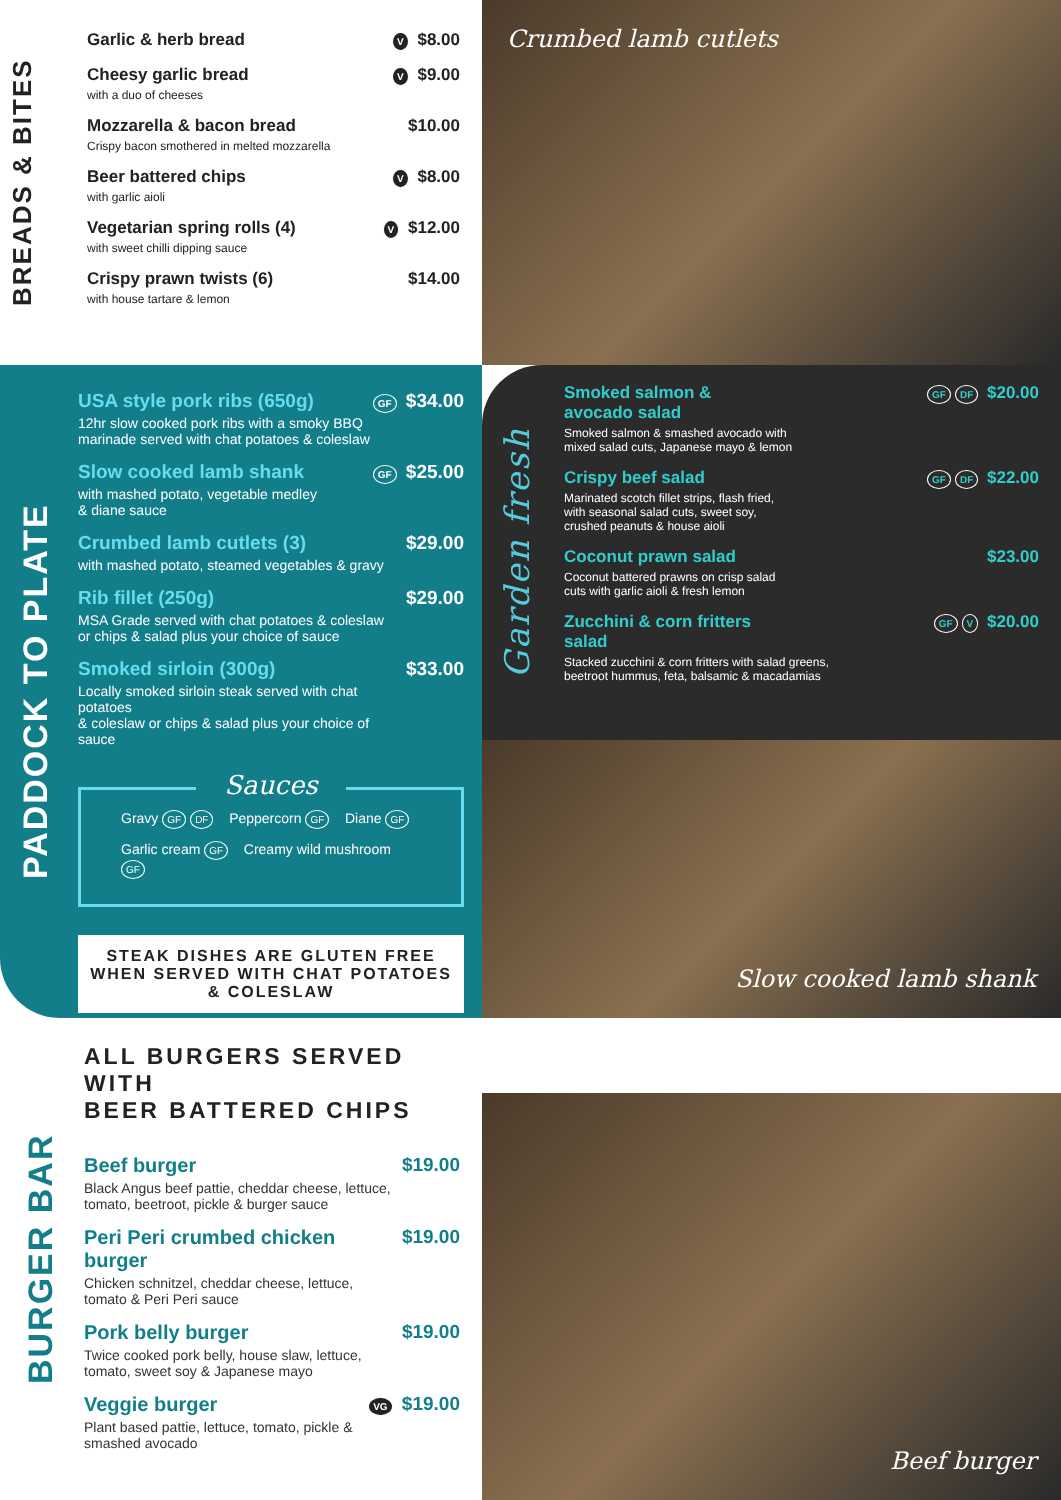BREADS & BITES
Garlic & herb bread
V $8.00
Cheesy garlic bread
with a duo of cheeses
V $9.00
Mozzarella & bacon bread
Crispy bacon smothered in melted mozzarella
$10.00
Beer battered chips
with garlic aioli
V $8.00
Vegetarian spring rolls (4)
with sweet chilli dipping sauce
V $12.00
Crispy prawn twists (6)
with house tartare & lemon
$14.00
Crumbed lamb cutlets
Garden fresh
Smoked salmon &
avocado salad
Smoked salmon & smashed avocado with
mixed salad cuts, Japanese mayo & lemon
GF DF $20.00
Crispy beef salad
Marinated scotch fillet strips, flash fried,
with seasonal salad cuts, sweet soy,
crushed peanuts & house aioli
GF DF $22.00
Coconut prawn salad
Coconut battered prawns on crisp salad
cuts with garlic aioli & fresh lemon
$23.00
Zucchini & corn fritters
salad
Stacked zucchini & corn fritters with salad greens,
beetroot hummus, feta, balsamic & macadamias
GF V $20.00
PADDOCK TO PLATE
USA style pork ribs (650g)
12hr slow cooked pork ribs with a smoky BBQ
marinade served with chat potatoes & coleslaw
GF $34.00
Slow cooked lamb shank
with mashed potato, vegetable medley
& diane sauce
GF $25.00
Crumbed lamb cutlets (3)
with mashed potato, steamed vegetables & gravy
$29.00
Rib fillet (250g)
MSA Grade served with chat potatoes & coleslaw
or chips & salad plus your choice of sauce
$29.00
Smoked sirloin (300g)
Locally smoked sirloin steak served with chat potatoes
& coleslaw or chips & salad plus your choice of sauce
$33.00
Sauces
Gravy GF DF Peppercorn GF Diane GF
Garlic cream GF Creamy wild mushroom GF
STEAK DISHES ARE GLUTEN FREE WHEN SERVED WITH CHAT POTATOES & COLESLAW
Slow cooked lamb shank
BURGER BAR
ALL BURGERS SERVED WITH
BEER BATTERED CHIPS
Beef burger
Black Angus beef pattie, cheddar cheese, lettuce,
tomato, beetroot, pickle & burger sauce
$19.00
Peri Peri crumbed chicken burger
Chicken schnitzel, cheddar cheese, lettuce,
tomato & Peri Peri sauce
$19.00
Pork belly burger
Twice cooked pork belly, house slaw, lettuce,
tomato, sweet soy & Japanese mayo
$19.00
Veggie burger
Plant based pattie, lettuce, tomato, pickle &
smashed avocado
VG $19.00
Beef burger